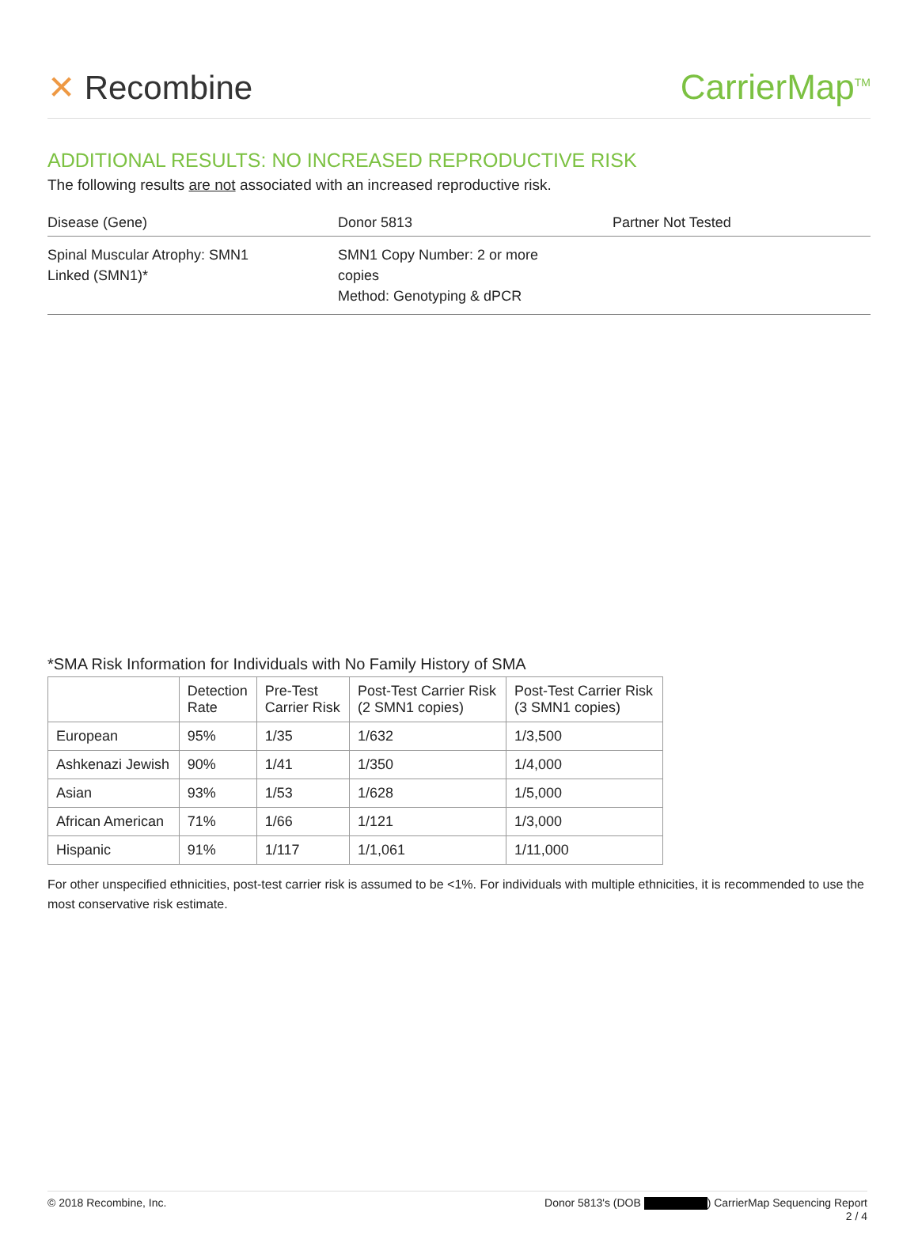✕ Recombine CarrierMap<sup>TM</sup>
ADDITIONAL RESULTS: NO INCREASED REPRODUCTIVE RISK
The following results are not associated with an increased reproductive risk.
| Disease (Gene) | Donor 5813 | Partner Not Tested |
| --- | --- | --- |
| Spinal Muscular Atrophy: SMN1 Linked (SMN1)* | SMN1 Copy Number: 2 or more copies Method: Genotyping & dPCR | |
*SMA Risk Information for Individuals with No Family History of SMA
| | Detection Rate | Pre-Test Carrier Risk | Post-Test Carrier Risk (2 SMN1 copies) | Post-Test Carrier Risk (3 SMN1 copies) |
| --- | --- | --- | --- | --- |
| European | 95% | 1/35 | 1/632 | 1/3,500 |
| Ashkenazi Jewish | 90% | 1/41 | 1/350 | 1/4,000 |
| Asian | 93% | 1/53 | 1/628 | 1/5,000 |
| African American | 71% | 1/66 | 1/121 | 1/3,000 |
| Hispanic | 91% | 1/117 | 1/1,061 | 1/11,000 |
For other unspecified ethnicities, post-test carrier risk is assumed to be <1%. For individuals with multiple ethnicities, it is recommended to use the most conservative risk estimate.
© 2018 Recombine, Inc. Donor 5813's (DOB ) CarrierMap Sequencing Report
2 / 4